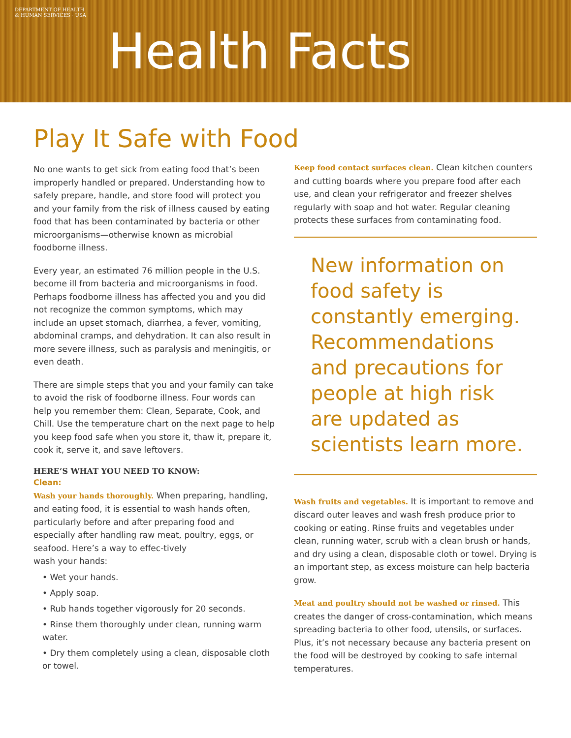DEPARTMENT OF HEALTH & HUMAN SERVICES · USA
Health Facts
Play It Safe with Food
No one wants to get sick from eating food that’s been improperly handled or prepared. Understanding how to safely prepare, handle, and store food will protect you and your family from the risk of illness caused by eating food that has been contaminated by bacteria or other microorganisms—otherwise known as microbial foodborne illness.
Every year, an estimated 76 million people in the U.S. become ill from bacteria and microorganisms in food. Perhaps foodborne illness has affected you and you did not recognize the common symptoms, which may include an upset stomach, diarrhea, a fever, vomiting, abdominal cramps, and dehydration. It can also result in more severe illness, such as paralysis and meningitis, or even death.
There are simple steps that you and your family can take to avoid the risk of foodborne illness. Four words can help you remember them: Clean, Separate, Cook, and Chill. Use the temperature chart on the next page to help you keep food safe when you store it, thaw it, prepare it, cook it, serve it, and save leftovers.
HERE’S WHAT YOU NEED TO KNOW:
Clean:
Wash your hands thoroughly. When preparing, handling, and eating food, it is essential to wash hands often, particularly before and after preparing food and especially after handling raw meat, poultry, eggs, or seafood. Here’s a way to effec-tively
wash your hands:
• Wet your hands.
• Apply soap.
• Rub hands together vigorously for 20 seconds.
• Rinse them thoroughly under clean, running warm water.
• Dry them completely using a clean, disposable cloth or towel.
Keep food contact surfaces clean. Clean kitchen counters and cutting boards where you prepare food after each use, and clean your refrigerator and freezer shelves regularly with soap and hot water. Regular cleaning protects these surfaces from contaminating food.
New information on food safety is constantly emerging. Recommendations and precautions for people at high risk are updated as scientists learn more.
Wash fruits and vegetables. It is important to remove and discard outer leaves and wash fresh produce prior to cooking or eating. Rinse fruits and vegetables under clean, running water, scrub with a clean brush or hands, and dry using a clean, disposable cloth or towel. Drying is an important step, as excess moisture can help bacteria grow.
Meat and poultry should not be washed or rinsed. This creates the danger of cross-contamination, which means spreading bacteria to other food, utensils, or surfaces. Plus, it’s not necessary because any bacteria present on the food will be destroyed by cooking to safe internal temperatures.